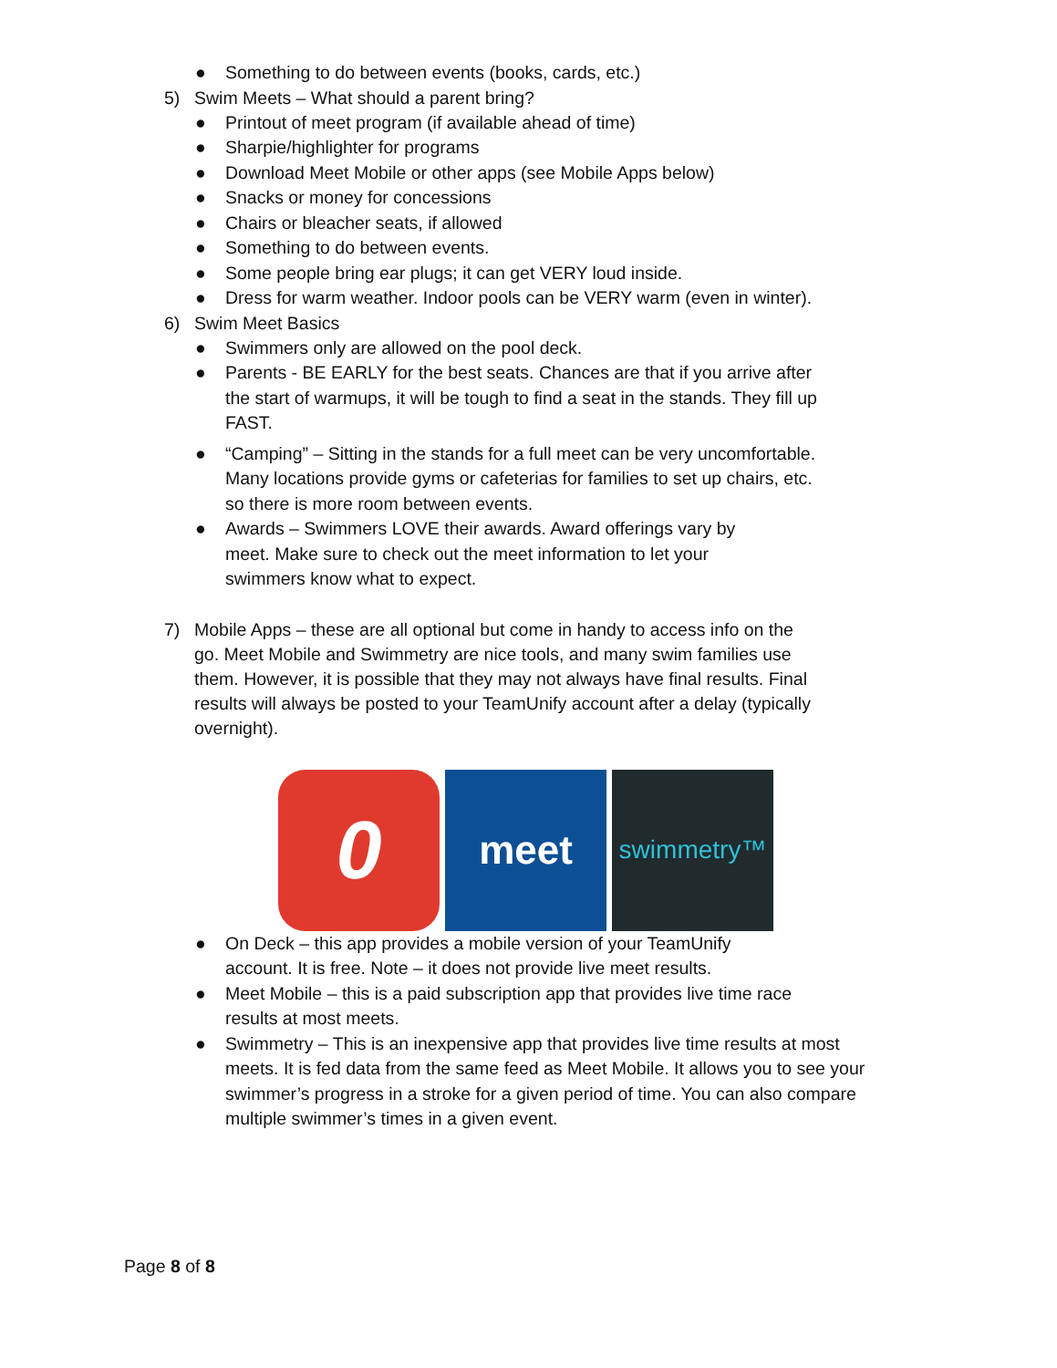● Something to do between events (books, cards, etc.)
5) Swim Meets – What should a parent bring?
● Printout of meet program (if available ahead of time)
● Sharpie/highlighter for programs
● Download Meet Mobile or other apps (see Mobile Apps below)
● Snacks or money for concessions
● Chairs or bleacher seats, if allowed
● Something to do between events.
● Some people bring ear plugs; it can get VERY loud inside.
● Dress for warm weather. Indoor pools can be VERY warm (even in winter).
6) Swim Meet Basics
● Swimmers only are allowed on the pool deck.
● Parents - BE EARLY for the best seats. Chances are that if you arrive after the start of warmups, it will be tough to find a seat in the stands. They fill up FAST.
● “Camping” – Sitting in the stands for a full meet can be very uncomfortable. Many locations provide gyms or cafeterias for families to set up chairs, etc. so there is more room between events.
● Awards – Swimmers LOVE their awards. Award offerings vary by meet. Make sure to check out the meet information to let your swimmers know what to expect.
7) Mobile Apps – these are all optional but come in handy to access info on the go. Meet Mobile and Swimmetry are nice tools, and many swim families use them. However, it is possible that they may not always have final results. Final results will always be posted to your TeamUnify account after a delay (typically overnight).
0
meet
swimmetry™
● On Deck – this app provides a mobile version of your TeamUnify account. It is free. Note – it does not provide live meet results.
● Meet Mobile – this is a paid subscription app that provides live time race results at most meets.
● Swimmetry – This is an inexpensive app that provides live time results at most meets. It is fed data from the same feed as Meet Mobile. It allows you to see your swimmer’s progress in a stroke for a given period of time. You can also compare multiple swimmer’s times in a given event.
Page 8 of 8